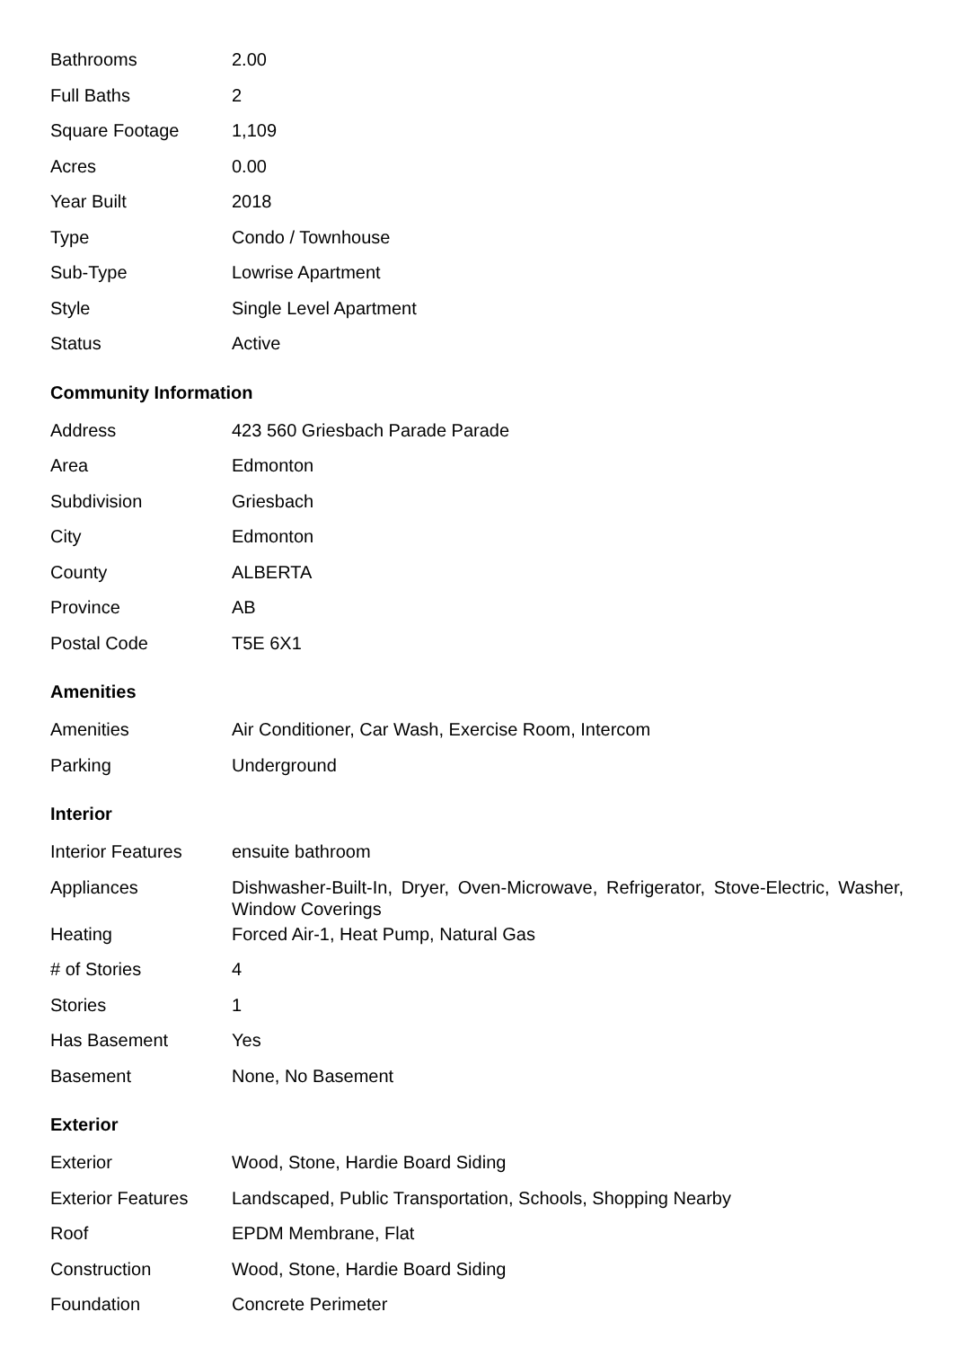| Bathrooms | 2.00 |
| Full Baths | 2 |
| Square Footage | 1,109 |
| Acres | 0.00 |
| Year Built | 2018 |
| Type | Condo / Townhouse |
| Sub-Type | Lowrise Apartment |
| Style | Single Level Apartment |
| Status | Active |
Community Information
| Address | 423 560 Griesbach Parade Parade |
| Area | Edmonton |
| Subdivision | Griesbach |
| City | Edmonton |
| County | ALBERTA |
| Province | AB |
| Postal Code | T5E 6X1 |
Amenities
| Amenities | Air Conditioner, Car Wash, Exercise Room, Intercom |
| Parking | Underground |
Interior
| Interior Features | ensuite bathroom |
| Appliances | Dishwasher-Built-In, Dryer, Oven-Microwave, Refrigerator, Stove-Electric, Washer, Window Coverings |
| Heating | Forced Air-1, Heat Pump, Natural Gas |
| # of Stories | 4 |
| Stories | 1 |
| Has Basement | Yes |
| Basement | None, No Basement |
Exterior
| Exterior | Wood, Stone, Hardie Board Siding |
| Exterior Features | Landscaped, Public Transportation, Schools, Shopping Nearby |
| Roof | EPDM Membrane, Flat |
| Construction | Wood, Stone, Hardie Board Siding |
| Foundation | Concrete Perimeter |